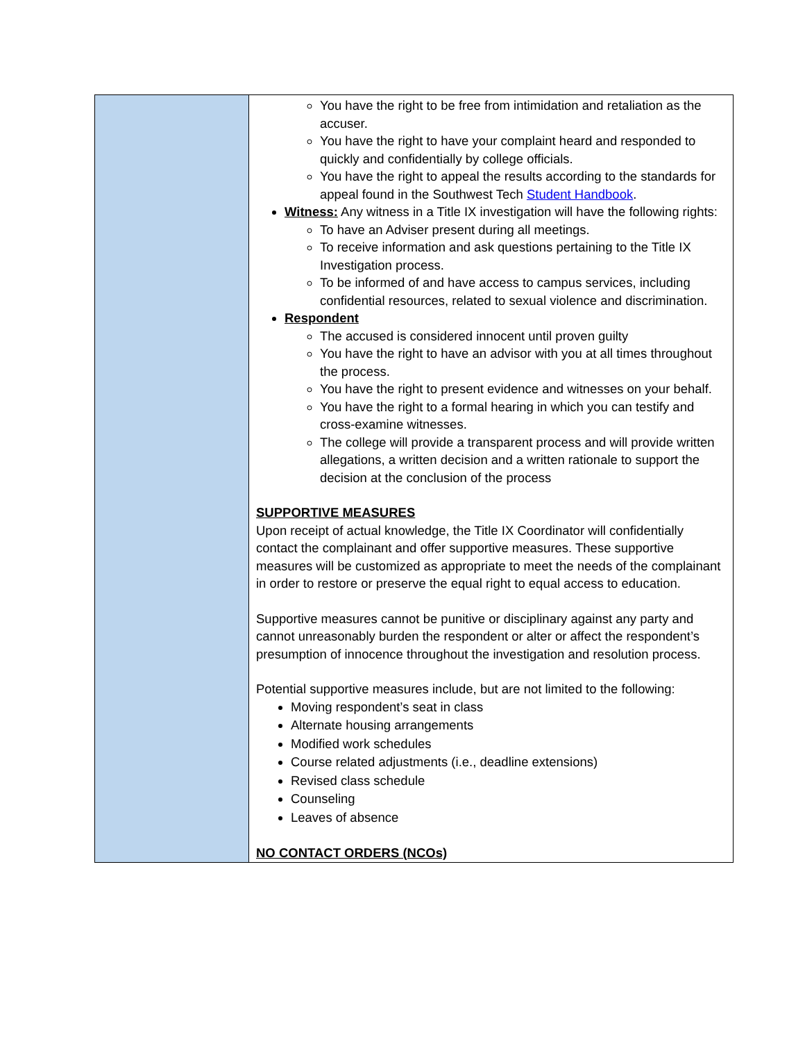| | You have the right to be free from intimidation and retaliation as the accuser. You have the right to have your complaint heard and responded to quickly and confidentially by college officials. You have the right to appeal the results according to the standards for appeal found in the Southwest Tech Student Handbook . Witness: Any witness in a Title IX investigation will have the following rights: To have an Adviser present during all meetings. To receive information and ask questions pertaining to the Title IX Investigation process. To be informed of and have access to campus services, including confidential resources, related to sexual violence and discrimination. Respondent The accused is considered innocent until proven guilty You have the right to have an advisor with you at all times throughout the process. You have the right to present evidence and witnesses on your behalf. You have the right to a formal hearing in which you can testify and cross-examine witnesses. The college will provide a transparent process and will provide written allegations, a written decision and a written rationale to support the decision at the conclusion of the process SUPPORTIVE MEASURES Upon receipt of actual knowledge, the Title IX Coordinator will confidentially contact the complainant and offer supportive measures. These supportive measures will be customized as appropriate to meet the needs of the complainant in order to restore or preserve the equal right to equal access to education. Supportive measures cannot be punitive or disciplinary against any party and cannot unreasonably burden the respondent or alter or affect the respondent’s presumption of innocence throughout the investigation and resolution process. Potential supportive measures include, but are not limited to the following: Moving respondent’s seat in class Alternate housing arrangements Modified work schedules Course related adjustments (i.e., deadline extensions) Revised class schedule Counseling Leaves of absence NO CONTACT ORDERS (NCOs) |